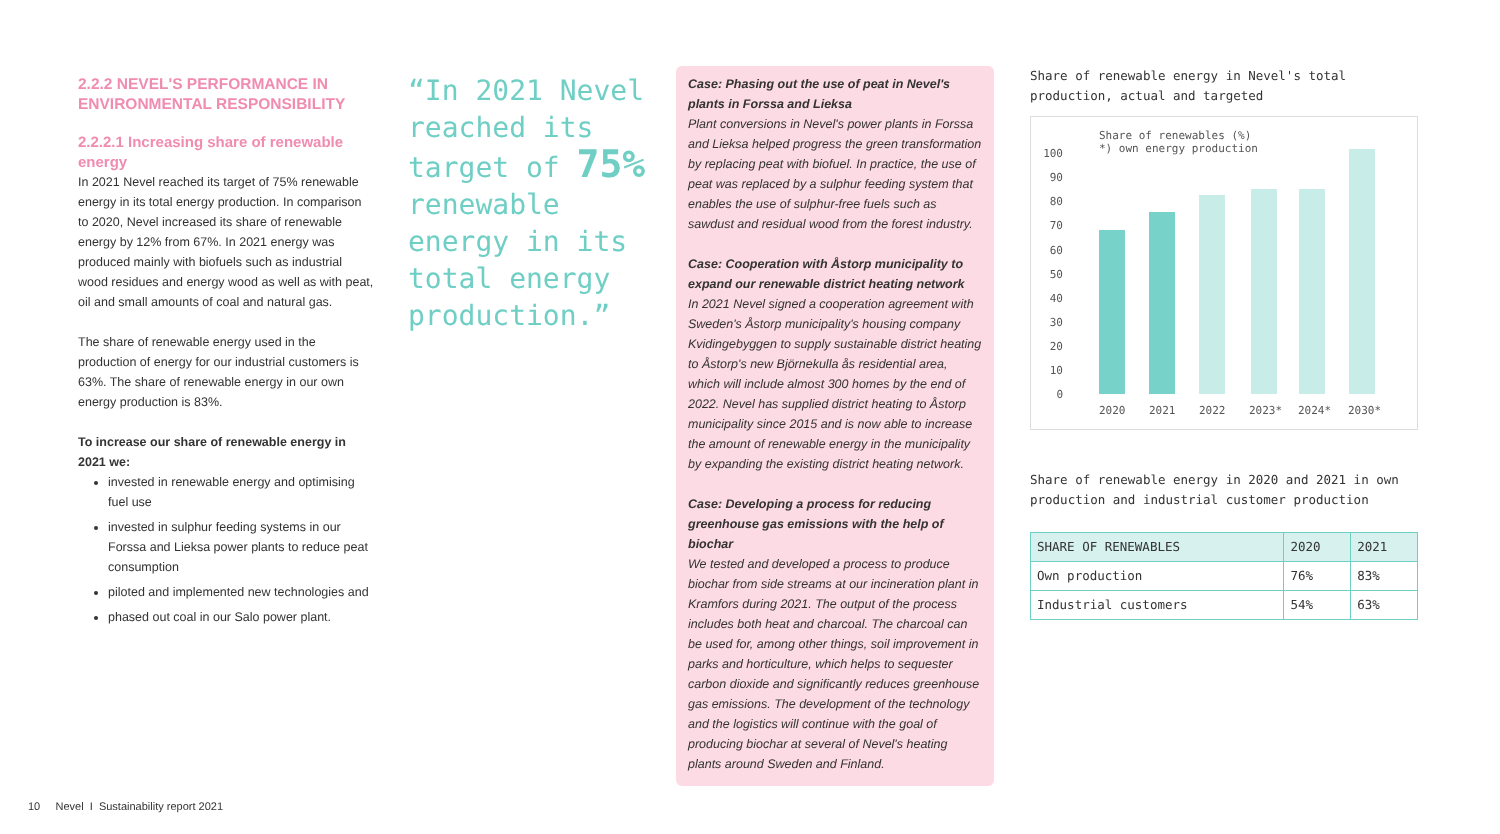2.2.2 NEVEL'S PERFORMANCE IN ENVIRONMENTAL RESPONSIBILITY
2.2.2.1 Increasing share of renewable energy
In 2021 Nevel reached its target of 75% renewable energy in its total energy production. In comparison to 2020, Nevel increased its share of renewable energy by 12% from 67%. In 2021 energy was produced mainly with biofuels such as industrial wood residues and energy wood as well as with peat, oil and small amounts of coal and natural gas.
The share of renewable energy used in the production of energy for our industrial customers is 63%. The share of renewable energy in our own energy production is 83%.
To increase our share of renewable energy in 2021 we:
invested in renewable energy and optimising fuel use
invested in sulphur feeding systems in our Forssa and Lieksa power plants to reduce peat consumption
piloted and implemented new technologies and
phased out coal in our Salo power plant.
“In 2021 Nevel reached its target of 75% renewable energy in its total energy production.”
Case: Phasing out the use of peat in Nevel's plants in Forssa and Lieksa
Plant conversions in Nevel's power plants in Forssa and Lieksa helped progress the green transformation by replacing peat with biofuel. In practice, the use of peat was replaced by a sulphur feeding system that enables the use of sulphur-free fuels such as sawdust and residual wood from the forest industry.
Case: Cooperation with Åstorp municipality to expand our renewable district heating network
In 2021 Nevel signed a cooperation agreement with Sweden's Åstorp municipality's housing company Kvidingebyggen to supply sustainable district heating to Åstorp's new Björnekulla ås residential area, which will include almost 300 homes by the end of 2022. Nevel has supplied district heating to Åstorp municipality since 2015 and is now able to increase the amount of renewable energy in the municipality by expanding the existing district heating network.
Case: Developing a process for reducing greenhouse gas emissions with the help of biochar
We tested and developed a process to produce biochar from side streams at our incineration plant in Kramfors during 2021. The output of the process includes both heat and charcoal. The charcoal can be used for, among other things, soil improvement in parks and horticulture, which helps to sequester carbon dioxide and significantly reduces greenhouse gas emissions. The development of the technology and the logistics will continue with the goal of producing biochar at several of Nevel's heating plants around Sweden and Finland.
Share of renewable energy in Nevel's total production, actual and targeted
Share of renewables (%)
*) own energy production
100
90
80
70
60
50
40
30
20
10
0
2020
2021
2022
2023*
2024*
2030*
Share of renewable energy in 2020 and 2021 in own production and industrial customer production
| SHARE OF RENEWABLES | 2020 | 2021 |
| --- | --- | --- |
| Own production | 76% | 83% |
| Industrial customers | 54% | 63% |
10 Nevel I Sustainability report 2021